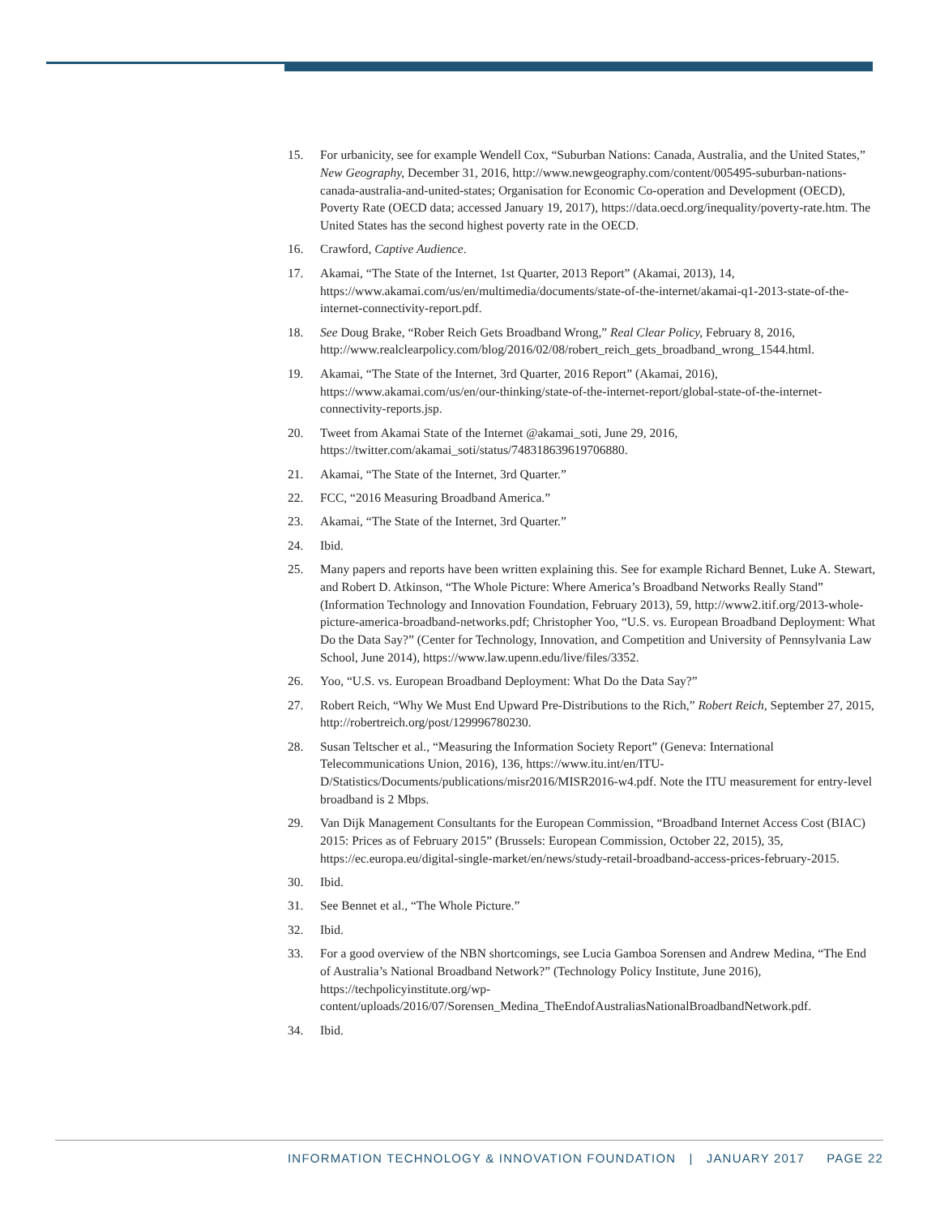15. For urbanicity, see for example Wendell Cox, “Suburban Nations: Canada, Australia, and the United States,” New Geography, December 31, 2016, http://www.newgeography.com/content/005495-suburban-nations-canada-australia-and-united-states; Organisation for Economic Co-operation and Development (OECD), Poverty Rate (OECD data; accessed January 19, 2017), https://data.oecd.org/inequality/poverty-rate.htm. The United States has the second highest poverty rate in the OECD.
16. Crawford, Captive Audience.
17. Akamai, “The State of the Internet, 1st Quarter, 2013 Report” (Akamai, 2013), 14, https://www.akamai.com/us/en/multimedia/documents/state-of-the-internet/akamai-q1-2013-state-of-the-internet-connectivity-report.pdf.
18. See Doug Brake, “Rober Reich Gets Broadband Wrong,” Real Clear Policy, February 8, 2016, http://www.realclearpolicy.com/blog/2016/02/08/robert_reich_gets_broadband_wrong_1544.html.
19. Akamai, “The State of the Internet, 3rd Quarter, 2016 Report” (Akamai, 2016), https://www.akamai.com/us/en/our-thinking/state-of-the-internet-report/global-state-of-the-internet-connectivity-reports.jsp.
20. Tweet from Akamai State of the Internet @akamai_soti, June 29, 2016, https://twitter.com/akamai_soti/status/748318639619706880.
21. Akamai, “The State of the Internet, 3rd Quarter.”
22. FCC, “2016 Measuring Broadband America.”
23. Akamai, “The State of the Internet, 3rd Quarter.”
24. Ibid.
25. Many papers and reports have been written explaining this. See for example Richard Bennet, Luke A. Stewart, and Robert D. Atkinson, “The Whole Picture: Where America’s Broadband Networks Really Stand” (Information Technology and Innovation Foundation, February 2013), 59, http://www2.itif.org/2013-whole-picture-america-broadband-networks.pdf; Christopher Yoo, “U.S. vs. European Broadband Deployment: What Do the Data Say?” (Center for Technology, Innovation, and Competition and University of Pennsylvania Law School, June 2014), https://www.law.upenn.edu/live/files/3352.
26. Yoo, “U.S. vs. European Broadband Deployment: What Do the Data Say?”
27. Robert Reich, “Why We Must End Upward Pre-Distributions to the Rich,” Robert Reich, September 27, 2015, http://robertreich.org/post/129996780230.
28. Susan Teltscher et al., “Measuring the Information Society Report” (Geneva: International Telecommunications Union, 2016), 136, https://www.itu.int/en/ITU-D/Statistics/Documents/publications/misr2016/MISR2016-w4.pdf. Note the ITU measurement for entry-level broadband is 2 Mbps.
29. Van Dijk Management Consultants for the European Commission, “Broadband Internet Access Cost (BIAC) 2015: Prices as of February 2015” (Brussels: European Commission, October 22, 2015), 35, https://ec.europa.eu/digital-single-market/en/news/study-retail-broadband-access-prices-february-2015.
30. Ibid.
31. See Bennet et al., “The Whole Picture.”
32. Ibid.
33. For a good overview of the NBN shortcomings, see Lucia Gamboa Sorensen and Andrew Medina, “The End of Australia’s National Broadband Network?” (Technology Policy Institute, June 2016), https://techpolicyinstitute.org/wp-content/uploads/2016/07/Sorensen_Medina_TheEndofAustraliasNationalBroadbandNetwork.pdf.
34. Ibid.
INFORMATION TECHNOLOGY & INNOVATION FOUNDATION | JANUARY 2017 PAGE 22